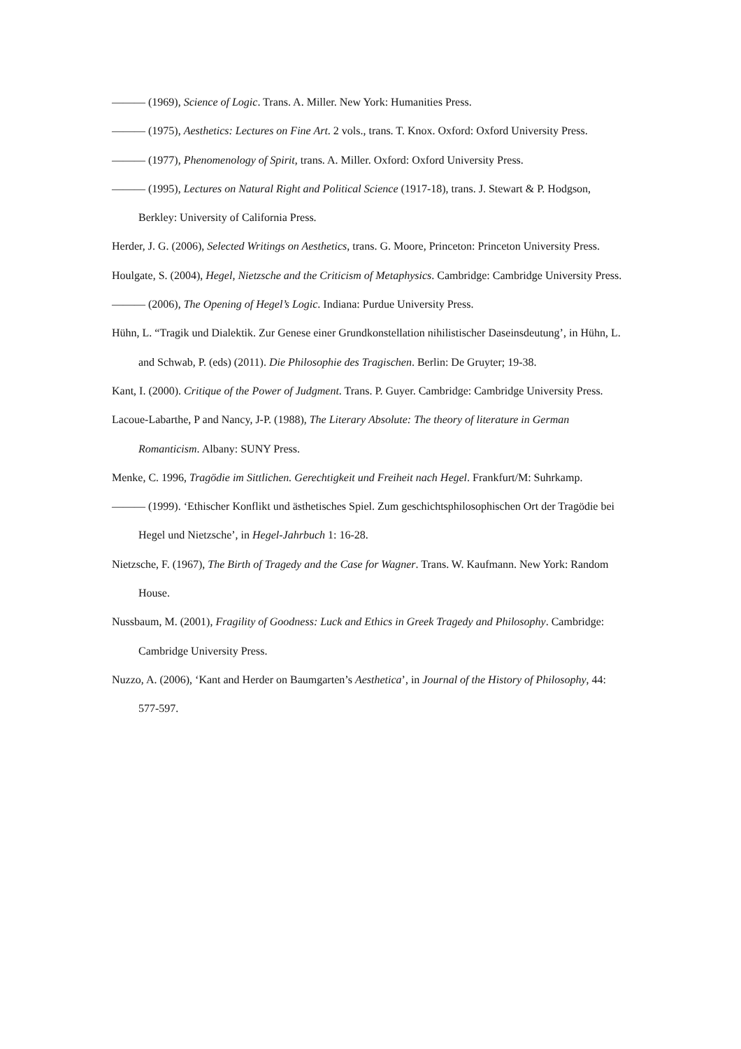——— (1969), Science of Logic. Trans. A. Miller. New York: Humanities Press.
——— (1975), Aesthetics: Lectures on Fine Art. 2 vols., trans. T. Knox. Oxford: Oxford University Press.
——— (1977), Phenomenology of Spirit, trans. A. Miller. Oxford: Oxford University Press.
——— (1995), Lectures on Natural Right and Political Science (1917-18), trans. J. Stewart & P. Hodgson, Berkley: University of California Press.
Herder, J. G. (2006), Selected Writings on Aesthetics, trans. G. Moore, Princeton: Princeton University Press.
Houlgate, S. (2004), Hegel, Nietzsche and the Criticism of Metaphysics. Cambridge: Cambridge University Press.
——— (2006), The Opening of Hegel’s Logic. Indiana: Purdue University Press.
Hühn, L. “Tragik und Dialektik. Zur Genese einer Grundkonstellation nihilistischer Daseinsdeutung’, in Hühn, L. and Schwab, P. (eds) (2011). Die Philosophie des Tragischen. Berlin: De Gruyter; 19-38.
Kant, I. (2000). Critique of the Power of Judgment. Trans. P. Guyer. Cambridge: Cambridge University Press.
Lacoue-Labarthe, P and Nancy, J-P. (1988), The Literary Absolute: The theory of literature in German Romanticism. Albany: SUNY Press.
Menke, C. 1996, Tragödie im Sittlichen. Gerechtigkeit und Freiheit nach Hegel. Frankfurt/M: Suhrkamp.
——— (1999). ‘Ethischer Konflikt und ästhetisches Spiel. Zum geschichtsphilosophischen Ort der Tragödie bei Hegel und Nietzsche’, in Hegel-Jahrbuch 1: 16-28.
Nietzsche, F. (1967), The Birth of Tragedy and the Case for Wagner. Trans. W. Kaufmann. New York: Random House.
Nussbaum, M. (2001), Fragility of Goodness: Luck and Ethics in Greek Tragedy and Philosophy. Cambridge: Cambridge University Press.
Nuzzo, A. (2006), ‘Kant and Herder on Baumgarten’s Aesthetica’, in Journal of the History of Philosophy, 44: 577-597.